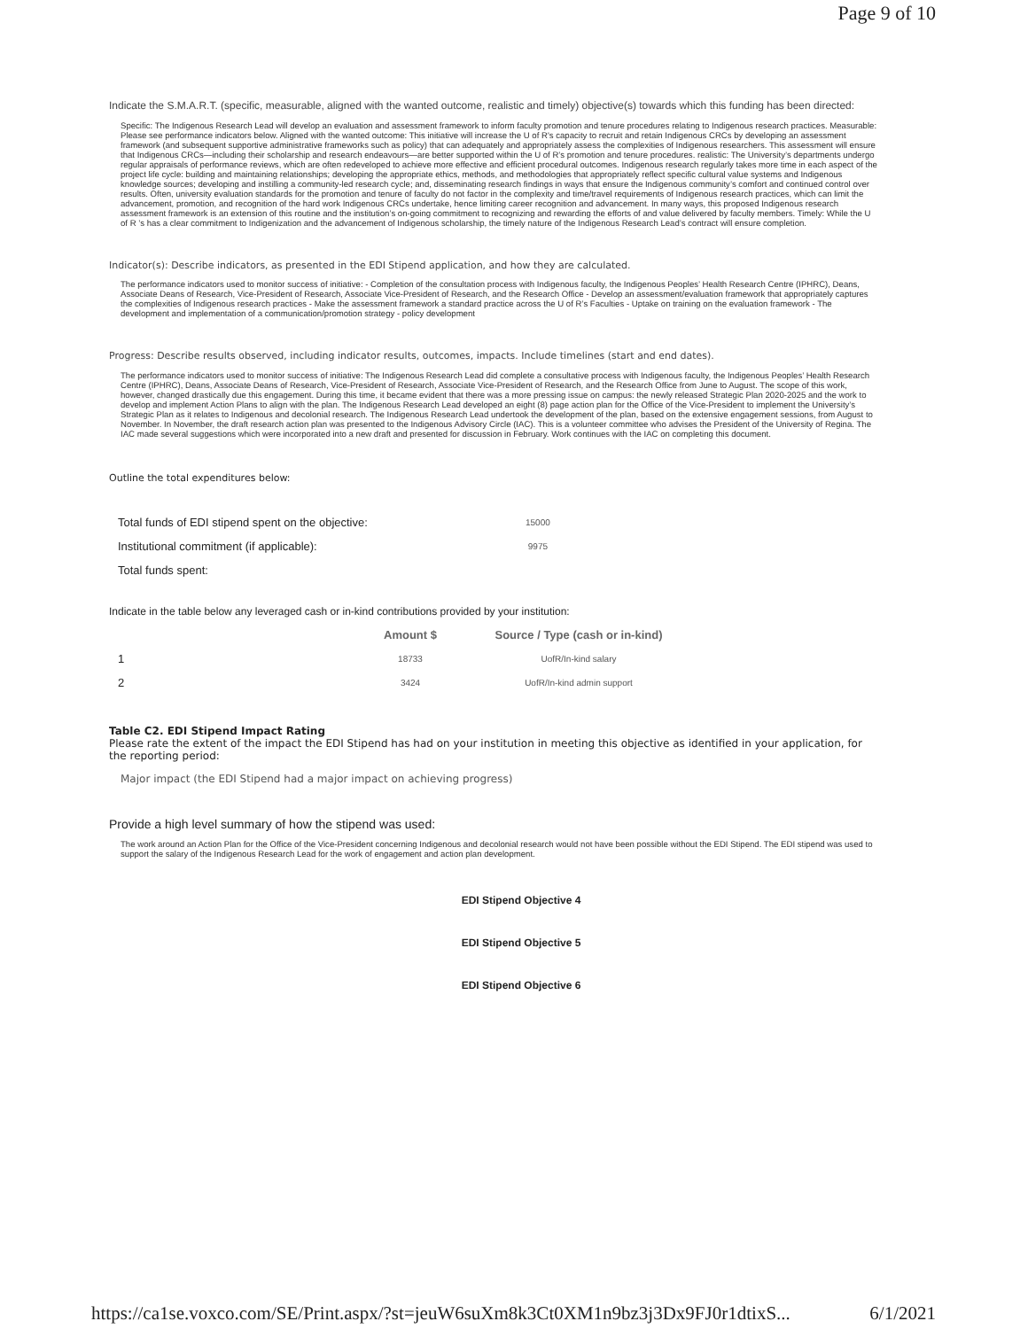Page 9 of 10
Indicate the S.M.A.R.T. (specific, measurable, aligned with the wanted outcome, realistic and timely) objective(s) towards which this funding has been directed:
Specific: The Indigenous Research Lead will develop an evaluation and assessment framework to inform faculty promotion and tenure procedures relating to Indigenous research practices. Measurable: Please see performance indicators below. Aligned with the wanted outcome: This initiative will increase the U of R's capacity to recruit and retain Indigenous CRCs by developing an assessment framework (and subsequent supportive administrative frameworks such as policy) that can adequately and appropriately assess the complexities of Indigenous researchers. This assessment will ensure that Indigenous CRCs—including their scholarship and research endeavours—are better supported within the U of R’s promotion and tenure procedures. realistic: The University’s departments undergo regular appraisals of performance reviews, which are often redeveloped to achieve more effective and efficient procedural outcomes. Indigenous research regularly takes more time in each aspect of the project life cycle: building and maintaining relationships; developing the appropriate ethics, methods, and methodologies that appropriately reflect specific cultural value systems and Indigenous knowledge sources; developing and instilling a community-led research cycle; and, disseminating research findings in ways that ensure the Indigenous community’s comfort and continued control over results. Often, university evaluation standards for the promotion and tenure of faculty do not factor in the complexity and time/travel requirements of Indigenous research practices, which can limit the advancement, promotion, and recognition of the hard work Indigenous CRCs undertake, hence limiting career recognition and advancement. In many ways, this proposed Indigenous research assessment framework is an extension of this routine and the institution’s on-going commitment to recognizing and rewarding the efforts of and value delivered by faculty members. Timely: While the U of R ’s has a clear commitment to Indigenization and the advancement of Indigenous scholarship, the timely nature of the Indigenous Research Lead’s contract will ensure completion.
Indicator(s): Describe indicators, as presented in the EDI Stipend application, and how they are calculated.
The performance indicators used to monitor success of initiative: - Completion of the consultation process with Indigenous faculty, the Indigenous Peoples’ Health Research Centre (IPHRC), Deans, Associate Deans of Research, Vice-President of Research, Associate Vice-President of Research, and the Research Office - Develop an assessment/evaluation framework that appropriately captures the complexities of Indigenous research practices - Make the assessment framework a standard practice across the U of R’s Faculties - Uptake on training on the evaluation framework - The development and implementation of a communication/promotion strategy - policy development
Progress: Describe results observed, including indicator results, outcomes, impacts. Include timelines (start and end dates).
The performance indicators used to monitor success of initiative: The Indigenous Research Lead did complete a consultative process with Indigenous faculty, the Indigenous Peoples’ Health Research Centre (IPHRC), Deans, Associate Deans of Research, Vice-President of Research, Associate Vice-President of Research, and the Research Office from June to August. The scope of this work, however, changed drastically due this engagement. During this time, it became evident that there was a more pressing issue on campus: the newly released Strategic Plan 2020-2025 and the work to develop and implement Action Plans to align with the plan. The Indigenous Research Lead developed an eight (8) page action plan for the Office of the Vice-President to implement the University’s Strategic Plan as it relates to Indigenous and decolonial research. The Indigenous Research Lead undertook the development of the plan, based on the extensive engagement sessions, from August to November. In November, the draft research action plan was presented to the Indigenous Advisory Circle (IAC). This is a volunteer committee who advises the President of the University of Regina. The IAC made several suggestions which were incorporated into a new draft and presented for discussion in February. Work continues with the IAC on completing this document.
Outline the total expenditures below:
| Total funds of EDI stipend spent on the objective: | 15000 |
| Institutional commitment (if applicable): | 9975 |
| Total funds spent: | |
Indicate in the table below any leveraged cash or in-kind contributions provided by your institution:
| | Amount $ | Source / Type (cash or in-kind) |
| --- | --- | --- |
| 1 | 18733 | UofR/In-kind salary |
| 2 | 3424 | UofR/In-kind admin support |
Table C2. EDI Stipend Impact Rating
Please rate the extent of the impact the EDI Stipend has had on your institution in meeting this objective as identified in your application, for the reporting period:
Major impact (the EDI Stipend had a major impact on achieving progress)
Provide a high level summary of how the stipend was used:
The work around an Action Plan for the Office of the Vice-President concerning Indigenous and decolonial research would not have been possible without the EDI Stipend. The EDI stipend was used to support the salary of the Indigenous Research Lead for the work of engagement and action plan development.
EDI Stipend Objective 4
EDI Stipend Objective 5
EDI Stipend Objective 6
https://ca1se.voxco.com/SE/Print.aspx/?st=jeuW6suXm8k3Ct0XM1n9bz3j3Dx9FJ0r1dtixS... 6/1/2021